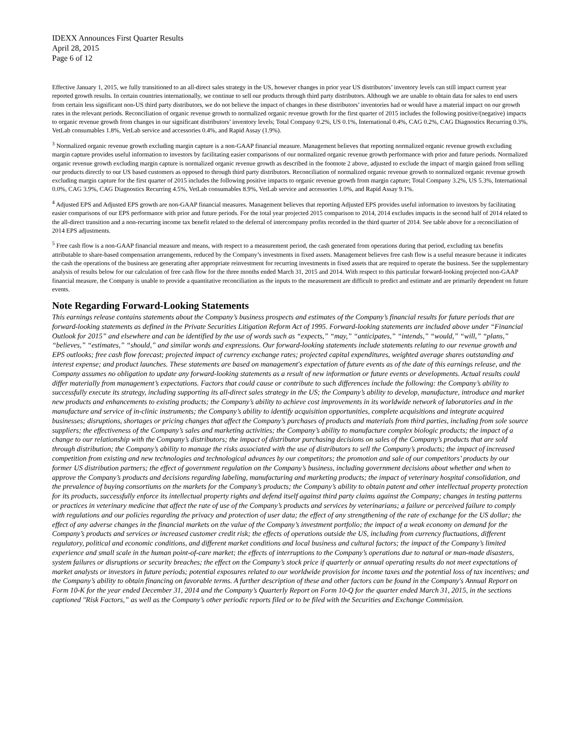IDEXX Announces First Quarter Results
April 28, 2015
Page 6 of 12
Effective January 1, 2015, we fully transitioned to an all-direct sales strategy in the US, however changes in prior year US distributors’ inventory levels can still impact current year reported growth results. In certain countries internationally, we continue to sell our products through third party distributors. Although we are unable to obtain data for sales to end users from certain less significant non-US third party distributors, we do not believe the impact of changes in these distributors’ inventories had or would have a material impact on our growth rates in the relevant periods. Reconciliation of organic revenue growth to normalized organic revenue growth for the first quarter of 2015 includes the following positive/(negative) impacts to organic revenue growth from changes in our significant distributors’ inventory levels; Total Company 0.2%, US 0.1%, International 0.4%, CAG 0.2%, CAG Diagnostics Recurring 0.3%, VetLab consumables 1.8%, VetLab service and accessories 0.4%, and Rapid Assay (1.9%).
<sup>3</sup> Normalized organic revenue growth excluding margin capture is a non-GAAP financial measure. Management believes that reporting normalized organic revenue growth excluding margin capture provides useful information to investors by facilitating easier comparisons of our normalized organic revenue growth performance with prior and future periods. Normalized organic revenue growth excluding margin capture is normalized organic revenue growth as described in the footnote 2 above, adjusted to exclude the impact of margin gained from selling our products directly to our US based customers as opposed to through third party distributors. Reconciliation of normalized organic revenue growth to normalized organic revenue growth excluding margin capture for the first quarter of 2015 includes the following positive impacts to organic revenue growth from margin capture; Total Company 3.2%, US 5.3%, International 0.0%, CAG 3.9%, CAG Diagnostics Recurring 4.5%, VetLab consumables 8.9%, VetLab service and accessories 1.0%, and Rapid Assay 9.1%.
<sup>4</sup> Adjusted EPS and Adjusted EPS growth are non-GAAP financial measures. Management believes that reporting Adjusted EPS provides useful information to investors by facilitating easier comparisons of our EPS performance with prior and future periods. For the total year projected 2015 comparison to 2014, 2014 excludes impacts in the second half of 2014 related to the all-direct transition and a non-recurring income tax benefit related to the deferral of intercompany profits recorded in the third quarter of 2014. See table above for a reconciliation of 2014 EPS adjustments.
<sup>5</sup> Free cash flow is a non-GAAP financial measure and means, with respect to a measurement period, the cash generated from operations during that period, excluding tax benefits attributable to share-based compensation arrangements, reduced by the Company’s investments in fixed assets. Management believes free cash flow is a useful measure because it indicates the cash the operations of the business are generating after appropriate reinvestment for recurring investments in fixed assets that are required to operate the business. See the supplementary analysis of results below for our calculation of free cash flow for the three months ended March 31, 2015 and 2014. With respect to this particular forward-looking projected non-GAAP financial measure, the Company is unable to provide a quantitative reconciliation as the inputs to the measurement are difficult to predict and estimate and are primarily dependent on future events.
Note Regarding Forward-Looking Statements
This earnings release contains statements about the Company’s business prospects and estimates of the Company’s financial results for future periods that are forward-looking statements as defined in the Private Securities Litigation Reform Act of 1995. Forward-looking statements are included above under “Financial Outlook for 2015” and elsewhere and can be identified by the use of words such as “expects,” “may,” “anticipates,” “intends,” “would,” “will,” “plans,” “believes,” “estimates,” “should,” and similar words and expressions. Our forward-looking statements include statements relating to our revenue growth and EPS outlooks; free cash flow forecast; projected impact of currency exchange rates; projected capital expenditures, weighted average shares outstanding and interest expense; and product launches. These statements are based on management's expectation of future events as of the date of this earnings release, and the Company assumes no obligation to update any forward-looking statements as a result of new information or future events or developments. Actual results could differ materially from management’s expectations. Factors that could cause or contribute to such differences include the following: the Company’s ability to successfully execute its strategy, including supporting its all-direct sales strategy in the US; the Company’s ability to develop, manufacture, introduce and market new products and enhancements to existing products; the Company’s ability to achieve cost improvements in its worldwide network of laboratories and in the manufacture and service of in-clinic instruments; the Company’s ability to identify acquisition opportunities, complete acquisitions and integrate acquired businesses; disruptions, shortages or pricing changes that affect the Company’s purchases of products and materials from third parties, including from sole source suppliers; the effectiveness of the Company’s sales and marketing activities; the Company’s ability to manufacture complex biologic products; the impact of a change to our relationship with the Company’s distributors; the impact of distributor purchasing decisions on sales of the Company’s products that are sold through distribution; the Company’s ability to manage the risks associated with the use of distributors to sell the Company’s products; the impact of increased competition from existing and new technologies and technological advances by our competitors; the promotion and sale of our competitors’ products by our former US distribution partners; the effect of government regulation on the Company’s business, including government decisions about whether and when to approve the Company’s products and decisions regarding labeling, manufacturing and marketing products; the impact of veterinary hospital consolidation, and the prevalence of buying consortiums on the markets for the Company’s products; the Company’s ability to obtain patent and other intellectual property protection for its products, successfully enforce its intellectual property rights and defend itself against third party claims against the Company; changes in testing patterns or practices in veterinary medicine that affect the rate of use of the Company’s products and services by veterinarians; a failure or perceived failure to comply with regulations and our policies regarding the privacy and protection of user data; the effect of any strengthening of the rate of exchange for the US dollar; the effect of any adverse changes in the financial markets on the value of the Company’s investment portfolio; the impact of a weak economy on demand for the Company’s products and services or increased customer credit risk; the effects of operations outside the US, including from currency fluctuations, different regulatory, political and economic conditions, and different market conditions and local business and cultural factors; the impact of the Company’s limited experience and small scale in the human point-of-care market; the effects of interruptions to the Company’s operations due to natural or man-made disasters, system failures or disruptions or security breaches; the effect on the Company’s stock price if quarterly or annual operating results do not meet expectations of market analysts or investors in future periods; potential exposures related to our worldwide provision for income taxes and the potential loss of tax incentives; and the Company’s ability to obtain financing on favorable terms. A further description of these and other factors can be found in the Company's Annual Report on Form 10-K for the year ended December 31, 2014 and the Company’s Quarterly Report on Form 10-Q for the quarter ended March 31, 2015, in the sections captioned "Risk Factors,” as well as the Company’s other periodic reports filed or to be filed with the Securities and Exchange Commission.